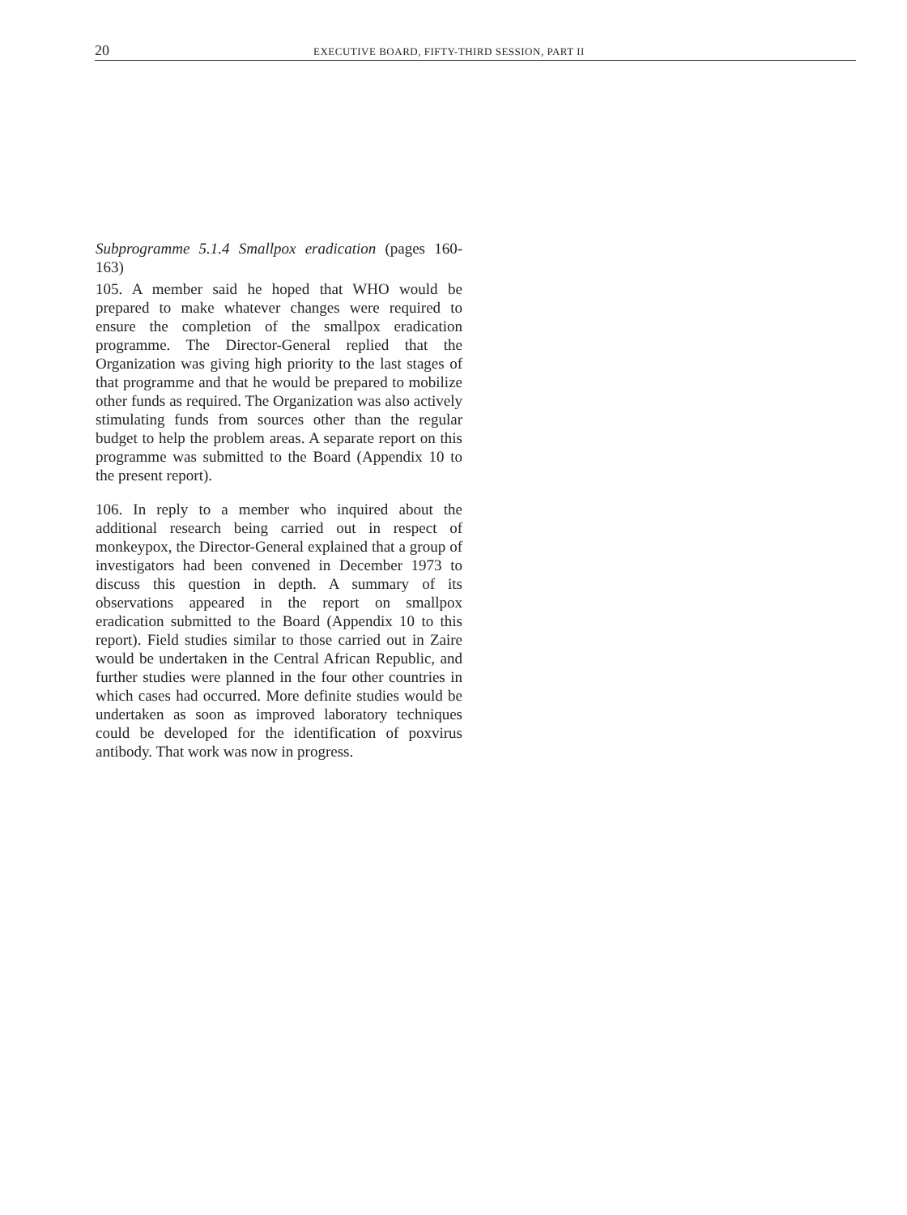20 EXECUTIVE BOARD, FIFTY-THIRD SESSION, PART II
Subprogramme 5.1.4 Smallpox eradication (pages 160-163)
105. A member said he hoped that WHO would be prepared to make whatever changes were required to ensure the completion of the smallpox eradication programme. The Director-General replied that the Organization was giving high priority to the last stages of that programme and that he would be prepared to mobilize other funds as required. The Organization was also actively stimulating funds from sources other than the regular budget to help the problem areas. A separate report on this programme was submitted to the Board (Appendix 10 to the present report).
106. In reply to a member who inquired about the additional research being carried out in respect of monkeypox, the Director-General explained that a group of investigators had been convened in December 1973 to discuss this question in depth. A summary of its observations appeared in the report on smallpox eradication submitted to the Board (Appendix 10 to this report). Field studies similar to those carried out in Zaire would be undertaken in the Central African Republic, and further studies were planned in the four other countries in which cases had occurred. More definite studies would be undertaken as soon as improved laboratory techniques could be developed for the identification of poxvirus antibody. That work was now in progress.